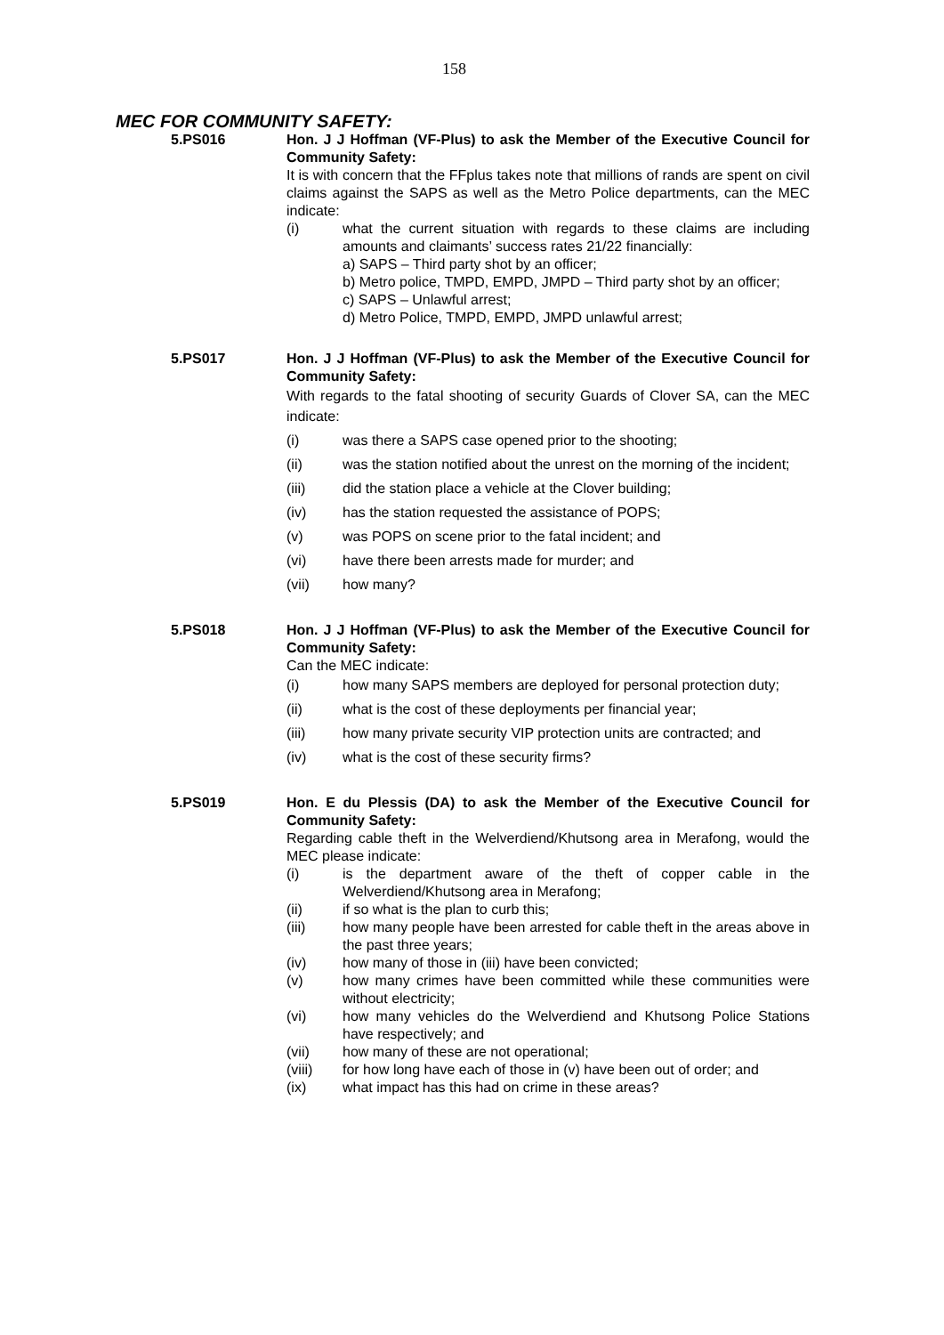158
MEC FOR COMMUNITY SAFETY:
5.PS016 Hon. J J Hoffman (VF-Plus) to ask the Member of the Executive Council for Community Safety:
It is with concern that the FFplus takes note that millions of rands are spent on civil claims against the SAPS as well as the Metro Police departments, can the MEC indicate:
(i) what the current situation with regards to these claims are including amounts and claimants’ success rates 21/22 financially:
a) SAPS – Third party shot by an officer;
b) Metro police, TMPD, EMPD, JMPD – Third party shot by an officer;
c) SAPS – Unlawful arrest;
d) Metro Police, TMPD, EMPD, JMPD unlawful arrest;
5.PS017
Hon. J J Hoffman (VF-Plus) to ask the Member of the Executive Council for Community Safety:
With regards to the fatal shooting of security Guards of Clover SA, can the MEC indicate:
(i) was there a SAPS case opened prior to the shooting;
(ii) was the station notified about the unrest on the morning of the incident;
(iii) did the station place a vehicle at the Clover building;
(iv) has the station requested the assistance of POPS;
(v) was POPS on scene prior to the fatal incident; and
(vi) have there been arrests made for murder; and
(vii) how many?
5.PS018
Hon. J J Hoffman (VF-Plus) to ask the Member of the Executive Council for Community Safety:
Can the MEC indicate:
(i) how many SAPS members are deployed for personal protection duty;
(ii) what is the cost of these deployments per financial year;
(iii) how many private security VIP protection units are contracted; and
(iv) what is the cost of these security firms?
5.PS019 Hon. E du Plessis (DA) to ask the Member of the Executive Council for Community Safety:
Regarding cable theft in the Welverdiend/Khutsong area in Merafong, would the MEC please indicate:
(i) is the department aware of the theft of copper cable in the Welverdiend/Khutsong area in Merafong;
(ii) if so what is the plan to curb this;
(iii) how many people have been arrested for cable theft in the areas above in the past three years;
(iv) how many of those in (iii) have been convicted;
(v) how many crimes have been committed while these communities were without electricity;
(vi) how many vehicles do the Welverdiend and Khutsong Police Stations have respectively; and
(vii) how many of these are not operational;
(viii) for how long have each of those in (v) have been out of order; and
(ix) what impact has this had on crime in these areas?